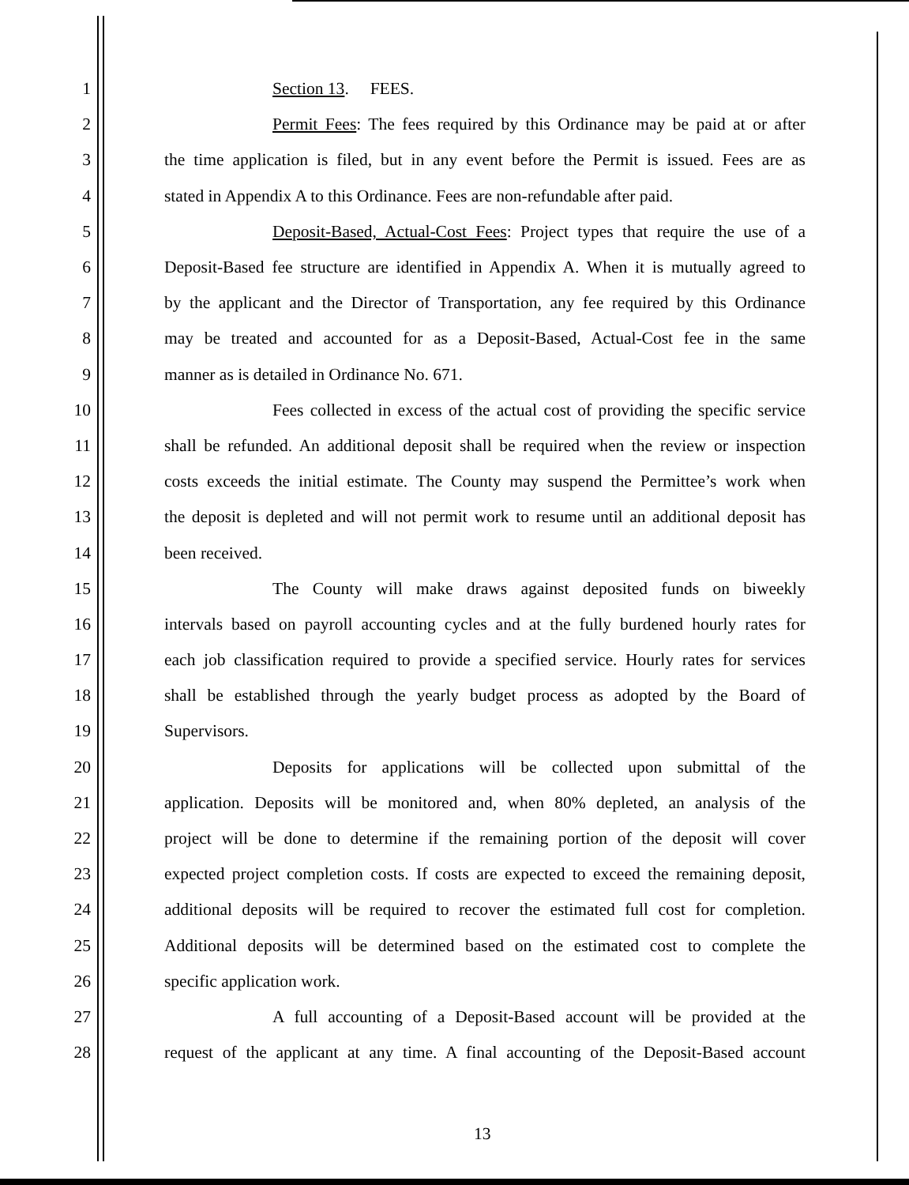1 Section 13. FEES.
2 Permit Fees: The fees required by this Ordinance may be paid at or after
3 the time application is filed, but in any event before the Permit is issued. Fees are as
4 stated in Appendix A to this Ordinance. Fees are non-refundable after paid.
5 Deposit-Based, Actual-Cost Fees: Project types that require the use of a
6 Deposit-Based fee structure are identified in Appendix A. When it is mutually agreed to
7 by the applicant and the Director of Transportation, any fee required by this Ordinance
8 may be treated and accounted for as a Deposit-Based, Actual-Cost fee in the same
9 manner as is detailed in Ordinance No. 671.
10 Fees collected in excess of the actual cost of providing the specific service
11 shall be refunded. An additional deposit shall be required when the review or inspection
12 costs exceeds the initial estimate. The County may suspend the Permittee’s work when
13 the deposit is depleted and will not permit work to resume until an additional deposit has
14 been received.
15 The County will make draws against deposited funds on biweekly
16 intervals based on payroll accounting cycles and at the fully burdened hourly rates for
17 each job classification required to provide a specified service. Hourly rates for services
18 shall be established through the yearly budget process as adopted by the Board of
19 Supervisors.
20 Deposits for applications will be collected upon submittal of the
21 application. Deposits will be monitored and, when 80% depleted, an analysis of the
22 project will be done to determine if the remaining portion of the deposit will cover
23 expected project completion costs. If costs are expected to exceed the remaining deposit,
24 additional deposits will be required to recover the estimated full cost for completion.
25 Additional deposits will be determined based on the estimated cost to complete the
26 specific application work.
27 A full accounting of a Deposit-Based account will be provided at the
28 request of the applicant at any time. A final accounting of the Deposit-Based account
13